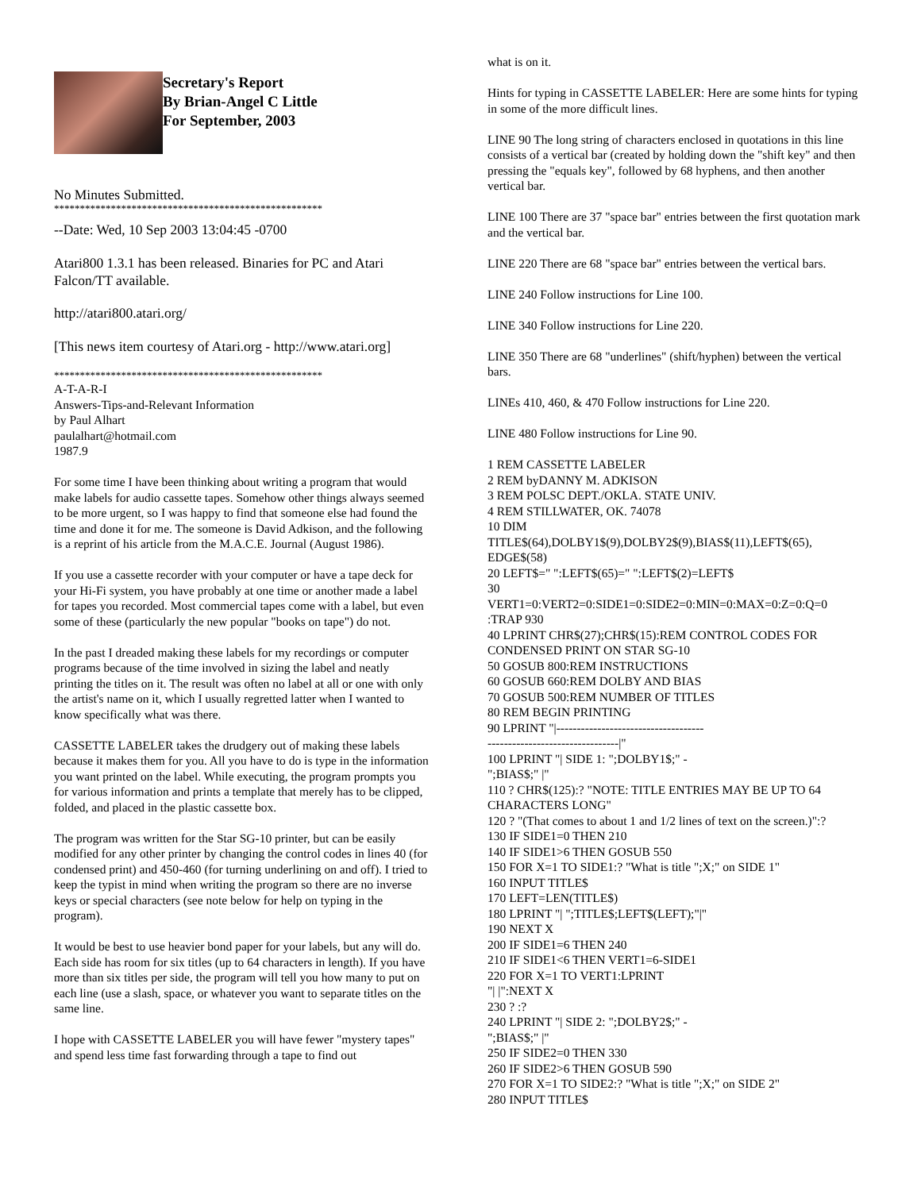Secretary's Report
By Brian-Angel C Little
For September, 2003
No Minutes Submitted.
****************************************************
--Date: Wed, 10 Sep 2003 13:04:45 -0700
Atari800 1.3.1 has been released. Binaries for PC and Atari Falcon/TT available.
http://atari800.atari.org/
[This news item courtesy of Atari.org - http://www.atari.org]
****************************************************
A-T-A-R-I
Answers-Tips-and-Relevant Information
by Paul Alhart
paulalhart@hotmail.com
1987.9
For some time I have been thinking about writing a program that would make labels for audio cassette tapes. Somehow other things always seemed to be more urgent, so I was happy to find that someone else had found the time and done it for me. The someone is David Adkison, and the following is a reprint of his article from the M.A.C.E. Journal (August 1986).
If you use a cassette recorder with your computer or have a tape deck for your Hi-Fi system, you have probably at one time or another made a label for tapes you recorded. Most commercial tapes come with a label, but even some of these (particularly the new popular "books on tape") do not.
In the past I dreaded making these labels for my recordings or computer programs because of the time involved in sizing the label and neatly printing the titles on it. The result was often no label at all or one with only the artist's name on it, which I usually regretted latter when I wanted to know specifically what was there.
CASSETTE LABELER takes the drudgery out of making these labels because it makes them for you. All you have to do is type in the information you want printed on the label. While executing, the program prompts you for various information and prints a template that merely has to be clipped, folded, and placed in the plastic cassette box.
The program was written for the Star SG-10 printer, but can be easily modified for any other printer by changing the control codes in lines 40 (for condensed print) and 450-460 (for turning underlining on and off). I tried to keep the typist in mind when writing the program so there are no inverse keys or special characters (see note below for help on typing in the program).
It would be best to use heavier bond paper for your labels, but any will do. Each side has room for six titles (up to 64 characters in length). If you have more than six titles per side, the program will tell you how many to put on each line (use a slash, space, or whatever you want to separate titles on the same line.
I hope with CASSETTE LABELER you will have fewer "mystery tapes" and spend less time fast forwarding through a tape to find out
what is on it.
Hints for typing in CASSETTE LABELER: Here are some hints for typing in some of the more difficult lines.
LINE 90 The long string of characters enclosed in quotations in this line consists of a vertical bar (created by holding down the "shift key" and then pressing the "equals key", followed by 68 hyphens, and then another vertical bar.
LINE 100 There are 37 "space bar" entries between the first quotation mark and the vertical bar.
LINE 220 There are 68 "space bar" entries between the vertical bars.
LINE 240 Follow instructions for Line 100.
LINE 340 Follow instructions for Line 220.
LINE 350 There are 68 "underlines" (shift/hyphen) between the vertical bars.
LINEs 410, 460, & 470 Follow instructions for Line 220.
LINE 480 Follow instructions for Line 90.
1 REM CASSETTE LABELER
2 REM byDANNY M. ADKISON
3 REM POLSC DEPT./OKLA. STATE UNIV.
4 REM STILLWATER, OK. 74078
10 DIM
TITLE$(64),DOLBY1$(9),DOLBY2$(9),BIAS$(11),LEFT$(65),
EDGE$(58)
20 LEFT$=" ":LEFT$(65)=" ":LEFT$(2)=LEFT$
30
VERT1=0:VERT2=0:SIDE1=0:SIDE2=0:MIN=0:MAX=0:Z=0:Q=0
:TRAP 930
40 LPRINT CHR$(27);CHR$(15):REM CONTROL CODES FOR CONDENSED PRINT ON STAR SG-10
50 GOSUB 800:REM INSTRUCTIONS
60 GOSUB 660:REM DOLBY AND BIAS
70 GOSUB 500:REM NUMBER OF TITLES
80 REM BEGIN PRINTING
90 LPRINT "|------------------------------------
--------------------------------|"
100 LPRINT "| SIDE 1: ";DOLBY1$;" -
";BIAS$;" |"
110 ? CHR$(125):? "NOTE: TITLE ENTRIES MAY BE UP TO 64 CHARACTERS LONG"
120 ? "(That comes to about 1 and 1/2 lines of text on the screen.)":?
130 IF SIDE1=0 THEN 210
140 IF SIDE1>6 THEN GOSUB 550
150 FOR X=1 TO SIDE1:? "What is title ";X;" on SIDE 1"
160 INPUT TITLE$
170 LEFT=LEN(TITLE$)
180 LPRINT "| ";TITLE$;LEFT$(LEFT);"|"
190 NEXT X
200 IF SIDE1=6 THEN 240
210 IF SIDE1<6 THEN VERT1=6-SIDE1
220 FOR X=1 TO VERT1:LPRINT
"| |":NEXT X
230 ? :?
240 LPRINT "| SIDE 2: ";DOLBY2$;" -
";BIAS$;" |"
250 IF SIDE2=0 THEN 330
260 IF SIDE2>6 THEN GOSUB 590
270 FOR X=1 TO SIDE2:? "What is title ";X;" on SIDE 2"
280 INPUT TITLE$